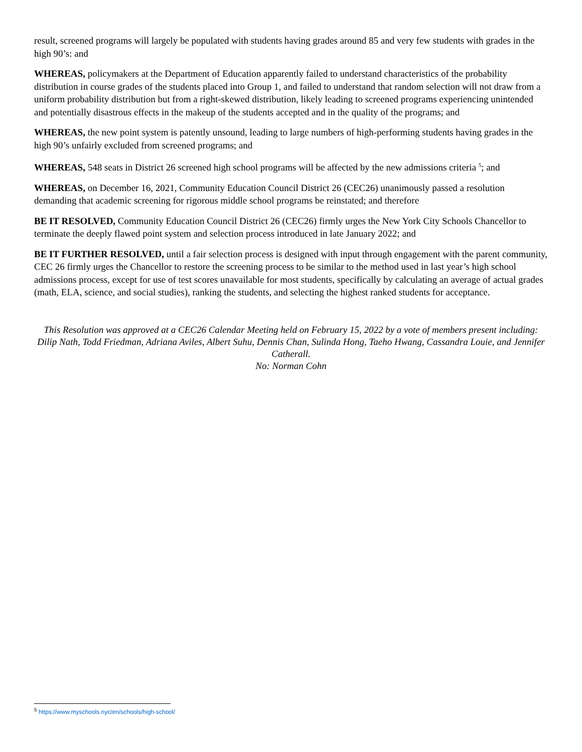result, screened programs will largely be populated with students having grades around 85 and very few students with grades in the high 90’s: and
WHEREAS, policymakers at the Department of Education apparently failed to understand characteristics of the probability distribution in course grades of the students placed into Group 1, and failed to understand that random selection will not draw from a uniform probability distribution but from a right-skewed distribution, likely leading to screened programs experiencing unintended and potentially disastrous effects in the makeup of the students accepted and in the quality of the programs; and
WHEREAS, the new point system is patently unsound, leading to large numbers of high-performing students having grades in the high 90’s unfairly excluded from screened programs; and
WHEREAS, 548 seats in District 26 screened high school programs will be affected by the new admissions criteria <sup>5</sup>; and
WHEREAS, on December 16, 2021, Community Education Council District 26 (CEC26) unanimously passed a resolution demanding that academic screening for rigorous middle school programs be reinstated; and therefore
BE IT RESOLVED, Community Education Council District 26 (CEC26) firmly urges the New York City Schools Chancellor to terminate the deeply flawed point system and selection process introduced in late January 2022; and
BE IT FURTHER RESOLVED, until a fair selection process is designed with input through engagement with the parent community, CEC 26 firmly urges the Chancellor to restore the screening process to be similar to the method used in last year’s high school admissions process, except for use of test scores unavailable for most students, specifically by calculating an average of actual grades (math, ELA, science, and social studies), ranking the students, and selecting the highest ranked students for acceptance.
This Resolution was approved at a CEC26 Calendar Meeting held on February 15, 2022 by a vote of members present including: Dilip Nath, Todd Friedman, Adriana Aviles, Albert Suhu, Dennis Chan, Sulinda Hong, Taeho Hwang, Cassandra Louie, and Jennifer Catherall.
No: Norman Cohn
<sup>5</sup> https://www.myschools.nyc/en/schools/high-school/